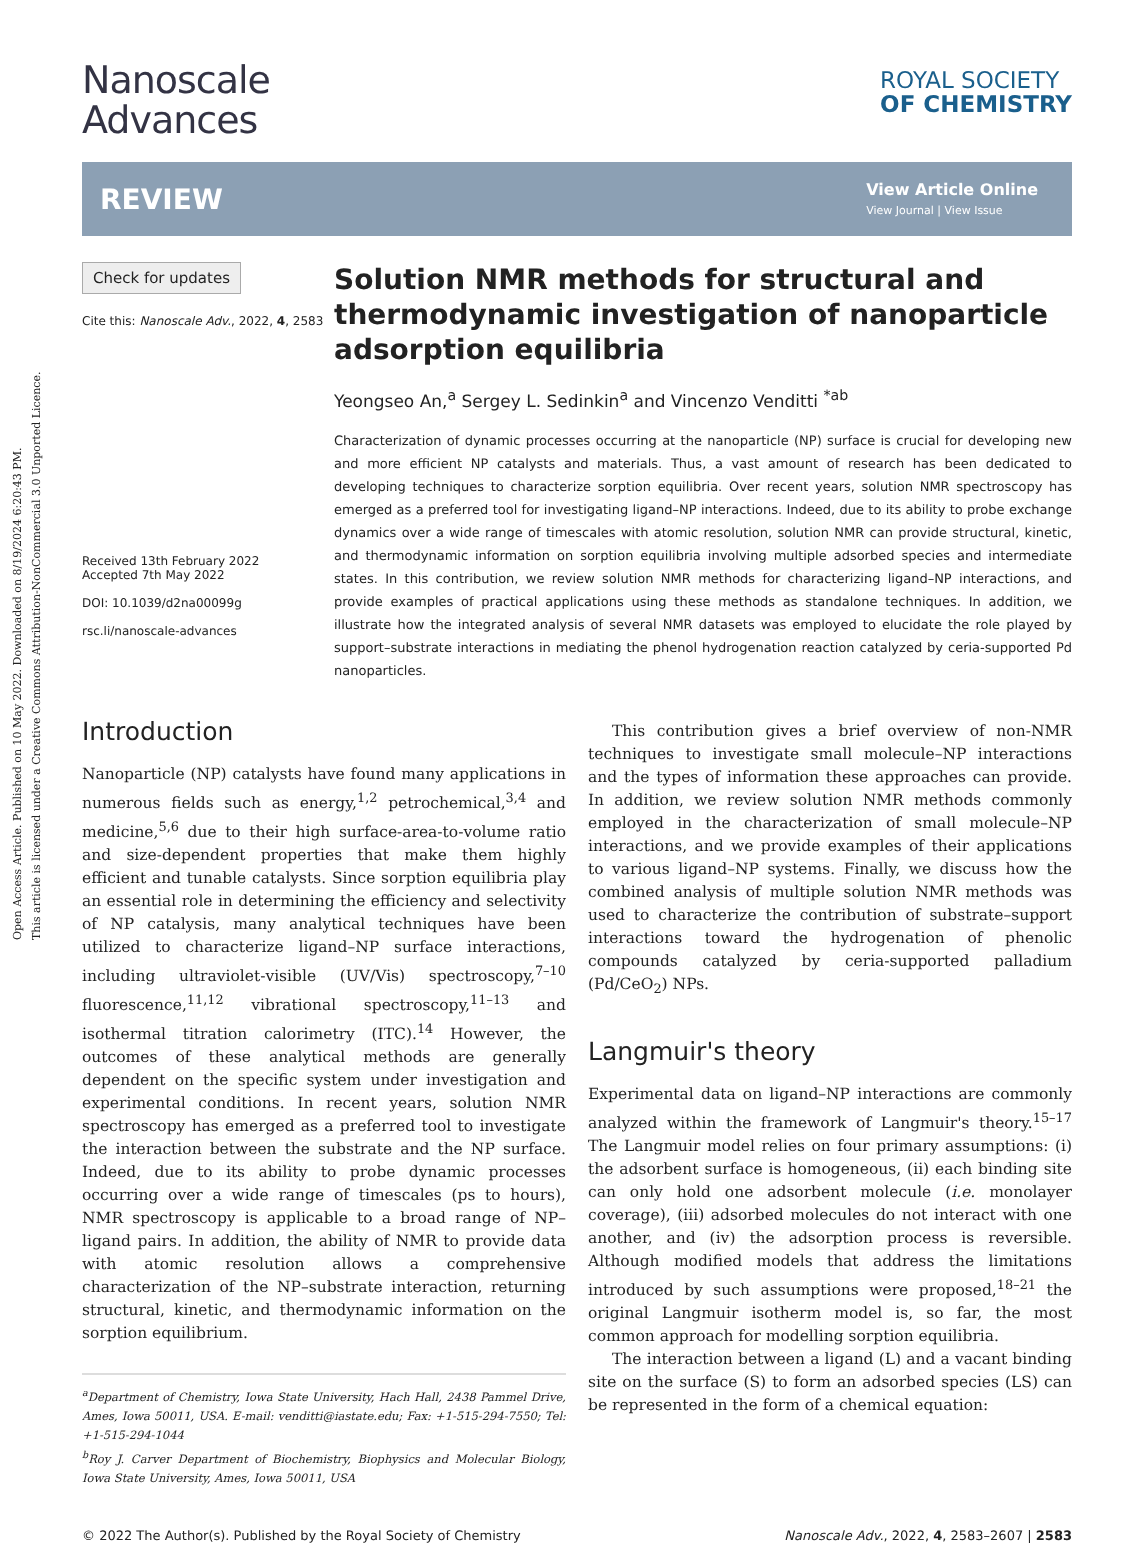Open Access Article. Published on 10 May 2022. Downloaded on 8/19/2024 6:20:43 PM.
This article is licensed under a Creative Commons Attribution-NonCommercial 3.0 Unported Licence.
Nanoscale
Advances
ROYAL SOCIETY
OF CHEMISTRY
REVIEW
View Article Online
View Journal | View Issue
Check for updates
Cite this: Nanoscale Adv., 2022, 4, 2583
Received 13th February 2022
Accepted 7th May 2022
DOI: 10.1039/d2na00099g
rsc.li/nanoscale-advances
Solution NMR methods for structural and thermodynamic investigation of nanoparticle adsorption equilibria
Yeongseo An,<sup>a</sup> Sergey L. Sedinkin<sup>a</sup> and Vincenzo Venditti <sup>*ab</sup>
Characterization of dynamic processes occurring at the nanoparticle (NP) surface is crucial for developing new and more efficient NP catalysts and materials. Thus, a vast amount of research has been dedicated to developing techniques to characterize sorption equilibria. Over recent years, solution NMR spectroscopy has emerged as a preferred tool for investigating ligand–NP interactions. Indeed, due to its ability to probe exchange dynamics over a wide range of timescales with atomic resolution, solution NMR can provide structural, kinetic, and thermodynamic information on sorption equilibria involving multiple adsorbed species and intermediate states. In this contribution, we review solution NMR methods for characterizing ligand–NP interactions, and provide examples of practical applications using these methods as standalone techniques. In addition, we illustrate how the integrated analysis of several NMR datasets was employed to elucidate the role played by support–substrate interactions in mediating the phenol hydrogenation reaction catalyzed by ceria-supported Pd nanoparticles.
Introduction
Nanoparticle (NP) catalysts have found many applications in numerous fields such as energy,<sup>1,2</sup> petrochemical,<sup>3,4</sup> and medicine,<sup>5,6</sup> due to their high surface-area-to-volume ratio and size-dependent properties that make them highly efficient and tunable catalysts. Since sorption equilibria play an essential role in determining the efficiency and selectivity of NP catalysis, many analytical techniques have been utilized to characterize ligand–NP surface interactions, including ultraviolet-visible (UV/Vis) spectroscopy,<sup>7–10</sup> fluorescence,<sup>11,12</sup> vibrational spectroscopy,<sup>11–13</sup> and isothermal titration calorimetry (ITC).<sup>14</sup> However, the outcomes of these analytical methods are generally dependent on the specific system under investigation and experimental conditions. In recent years, solution NMR spectroscopy has emerged as a preferred tool to investigate the interaction between the substrate and the NP surface. Indeed, due to its ability to probe dynamic processes occurring over a wide range of timescales (ps to hours), NMR spectroscopy is applicable to a broad range of NP–ligand pairs. In addition, the ability of NMR to provide data with atomic resolution allows a comprehensive characterization of the NP–substrate interaction, returning structural, kinetic, and thermodynamic information on the sorption equilibrium.
<sup>a</sup> Department of Chemistry, Iowa State University, Hach Hall, 2438 Pammel Drive, Ames, Iowa 50011, USA. E-mail: venditti@iastate.edu; Fax: +1-515-294-7550; Tel: +1-515-294-1044
<sup>b</sup> Roy J. Carver Department of Biochemistry, Biophysics and Molecular Biology, Iowa State University, Ames, Iowa 50011, USA
This contribution gives a brief overview of non-NMR techniques to investigate small molecule–NP interactions and the types of information these approaches can provide. In addition, we review solution NMR methods commonly employed in the characterization of small molecule–NP interactions, and we provide examples of their applications to various ligand–NP systems. Finally, we discuss how the combined analysis of multiple solution NMR methods was used to characterize the contribution of substrate–support interactions toward the hydrogenation of phenolic compounds catalyzed by ceria-supported palladium (Pd/CeO<sub>2</sub>) NPs.
Langmuir's theory
Experimental data on ligand–NP interactions are commonly analyzed within the framework of Langmuir's theory.<sup>15–17</sup> The Langmuir model relies on four primary assumptions: (i) the adsorbent surface is homogeneous, (ii) each binding site can only hold one adsorbent molecule (i.e. monolayer coverage), (iii) adsorbed molecules do not interact with one another, and (iv) the adsorption process is reversible. Although modified models that address the limitations introduced by such assumptions were proposed,<sup>18–21</sup> the original Langmuir isotherm model is, so far, the most common approach for modelling sorption equilibria.
The interaction between a ligand (L) and a vacant binding site on the surface (S) to form an adsorbed species (LS) can be represented in the form of a chemical equation:
© 2022 The Author(s). Published by the Royal Society of Chemistry Nanoscale Adv., 2022, 4, 2583–2607 | 2583